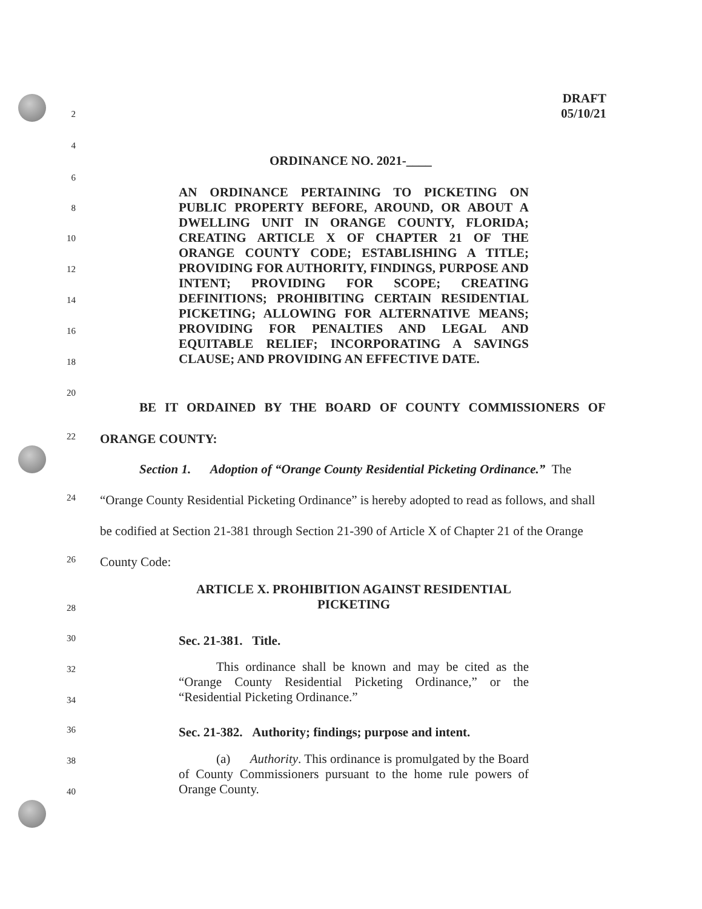DRAFT
05/10/21
2
4
ORDINANCE NO. 2021-____
6
8
10
12
14
16
18
AN ORDINANCE PERTAINING TO PICKETING ON PUBLIC PROPERTY BEFORE, AROUND, OR ABOUT A DWELLING UNIT IN ORANGE COUNTY, FLORIDA; CREATING ARTICLE X OF CHAPTER 21 OF THE ORANGE COUNTY CODE; ESTABLISHING A TITLE; PROVIDING FOR AUTHORITY, FINDINGS, PURPOSE AND INTENT; PROVIDING FOR SCOPE; CREATING DEFINITIONS; PROHIBITING CERTAIN RESIDENTIAL PICKETING; ALLOWING FOR ALTERNATIVE MEANS; PROVIDING FOR PENALTIES AND LEGAL AND EQUITABLE RELIEF; INCORPORATING A SAVINGS CLAUSE; AND PROVIDING AN EFFECTIVE DATE.
20
BE IT ORDAINED BY THE BOARD OF COUNTY COMMISSIONERS OF
22 ORANGE COUNTY:
Section 1. Adoption of “Orange County Residential Picketing Ordinance.” The
24 “Orange County Residential Picketing Ordinance” is hereby adopted to read as follows, and shall
be codified at Section 21-381 through Section 21-390 of Article X of Chapter 21 of the Orange
26 County Code:
ARTICLE X. PROHIBITION AGAINST RESIDENTIAL
PICKETING
28
30 Sec. 21-381. Title.
32
34
This ordinance shall be known and may be cited as the “Orange County Residential Picketing Ordinance,” or the “Residential Picketing Ordinance.”
36 Sec. 21-382. Authority; findings; purpose and intent.
38
40
(a) Authority. This ordinance is promulgated by the Board of County Commissioners pursuant to the home rule powers of Orange County.